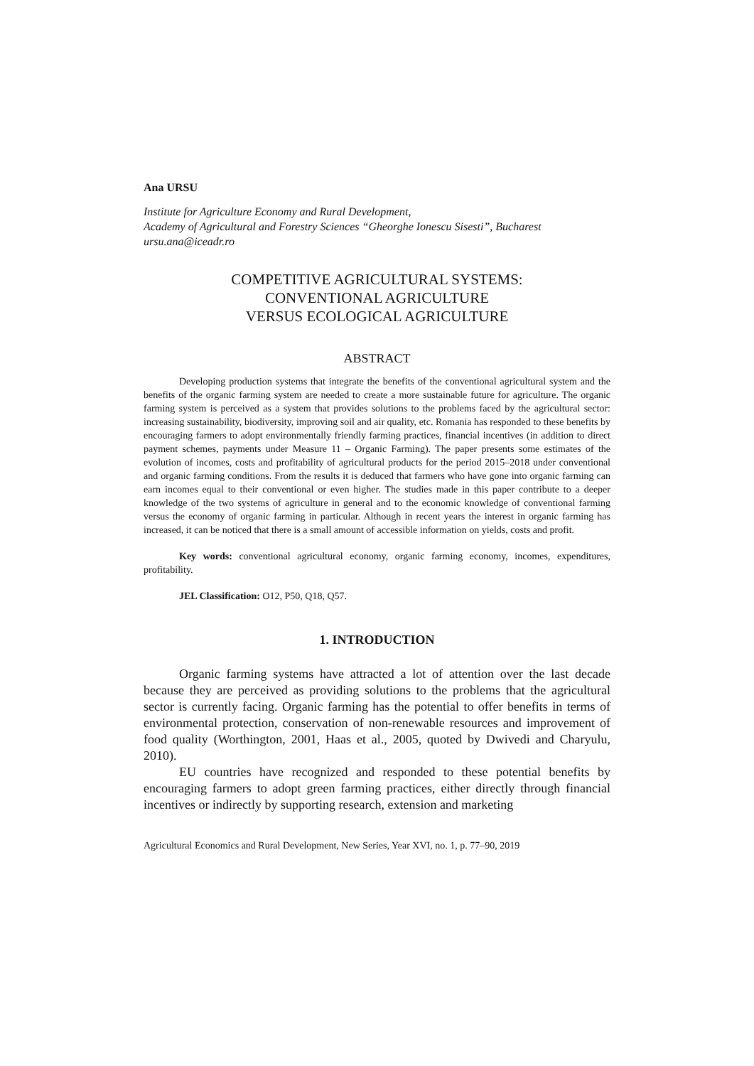Ana URSU
Institute for Agriculture Economy and Rural Development,
Academy of Agricultural and Forestry Sciences “Gheorghe Ionescu Sisesti”, Bucharest
ursu.ana@iceadr.ro
COMPETITIVE AGRICULTURAL SYSTEMS:
CONVENTIONAL AGRICULTURE
VERSUS ECOLOGICAL AGRICULTURE
ABSTRACT
Developing production systems that integrate the benefits of the conventional agricultural system and the benefits of the organic farming system are needed to create a more sustainable future for agriculture. The organic farming system is perceived as a system that provides solutions to the problems faced by the agricultural sector: increasing sustainability, biodiversity, improving soil and air quality, etc. Romania has responded to these benefits by encouraging farmers to adopt environmentally friendly farming practices, financial incentives (in addition to direct payment schemes, payments under Measure 11 – Organic Farming). The paper presents some estimates of the evolution of incomes, costs and profitability of agricultural products for the period 2015–2018 under conventional and organic farming conditions. From the results it is deduced that farmers who have gone into organic farming can earn incomes equal to their conventional or even higher. The studies made in this paper contribute to a deeper knowledge of the two systems of agriculture in general and to the economic knowledge of conventional farming versus the economy of organic farming in particular. Although in recent years the interest in organic farming has increased, it can be noticed that there is a small amount of accessible information on yields, costs and profit.
Key words: conventional agricultural economy, organic farming economy, incomes, expenditures, profitability.
JEL Classification: O12, P50, Q18, Q57.
1. INTRODUCTION
Organic farming systems have attracted a lot of attention over the last decade because they are perceived as providing solutions to the problems that the agricultural sector is currently facing. Organic farming has the potential to offer benefits in terms of environmental protection, conservation of non-renewable resources and improvement of food quality (Worthington, 2001, Haas et al., 2005, quoted by Dwivedi and Charyulu, 2010).
EU countries have recognized and responded to these potential benefits by encouraging farmers to adopt green farming practices, either directly through financial incentives or indirectly by supporting research, extension and marketing
Agricultural Economics and Rural Development, New Series, Year XVI, no. 1, p. 77–90, 2019